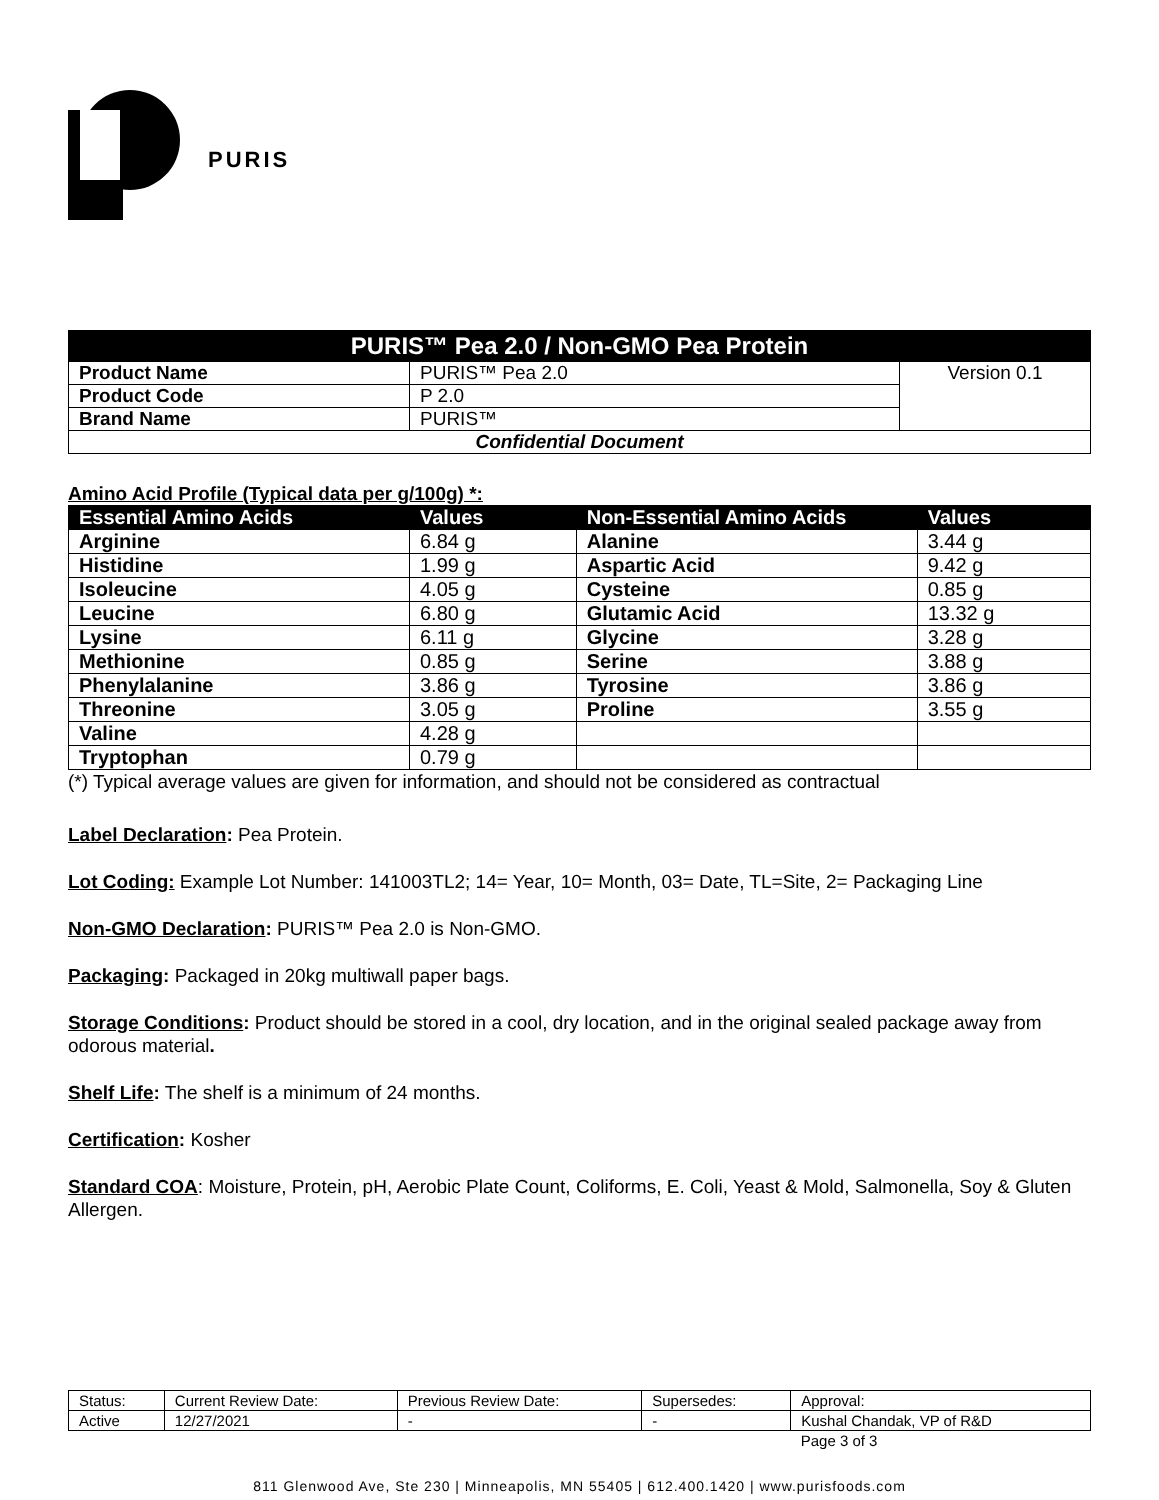PURIS
| PURIS™ Pea 2.0 / Non-GMO Pea Protein | | |
| Product Name | PURIS™ Pea 2.0 | Version 0.1 |
| Product Code | P 2.0 | |
| Brand Name | PURIS™ | |
| Confidential Document | | |
Amino Acid Profile (Typical data per g/100g) *:
| Essential Amino Acids | Values | Non-Essential Amino Acids | Values |
| --- | --- | --- | --- |
| Arginine | 6.84 g | Alanine | 3.44 g |
| Histidine | 1.99 g | Aspartic Acid | 9.42 g |
| Isoleucine | 4.05 g | Cysteine | 0.85 g |
| Leucine | 6.80 g | Glutamic Acid | 13.32 g |
| Lysine | 6.11 g | Glycine | 3.28 g |
| Methionine | 0.85 g | Serine | 3.88 g |
| Phenylalanine | 3.86 g | Tyrosine | 3.86 g |
| Threonine | 3.05 g | Proline | 3.55 g |
| Valine | 4.28 g | | |
| Tryptophan | 0.79 g | | |
(*) Typical average values are given for information, and should not be considered as contractual
Label Declaration: Pea Protein.
Lot Coding: Example Lot Number: 141003TL2; 14= Year, 10= Month, 03= Date, TL=Site, 2= Packaging Line
Non-GMO Declaration: PURIS™ Pea 2.0 is Non-GMO.
Packaging: Packaged in 20kg multiwall paper bags.
Storage Conditions: Product should be stored in a cool, dry location, and in the original sealed package away from odorous material.
Shelf Life: The shelf is a minimum of 24 months.
Certification: Kosher
Standard COA: Moisture, Protein, pH, Aerobic Plate Count, Coliforms, E. Coli, Yeast & Mold, Salmonella, Soy & Gluten Allergen.
| Status: | Current Review Date: | Previous Review Date: | Supersedes: | Approval: |
| Active | 12/27/2021 | - | - | Kushal Chandak, VP of R&D |
| | | | | Page 3 of 3 |
811 Glenwood Ave, Ste 230 | Minneapolis, MN 55405 | 612.400.1420 | www.purisfoods.com